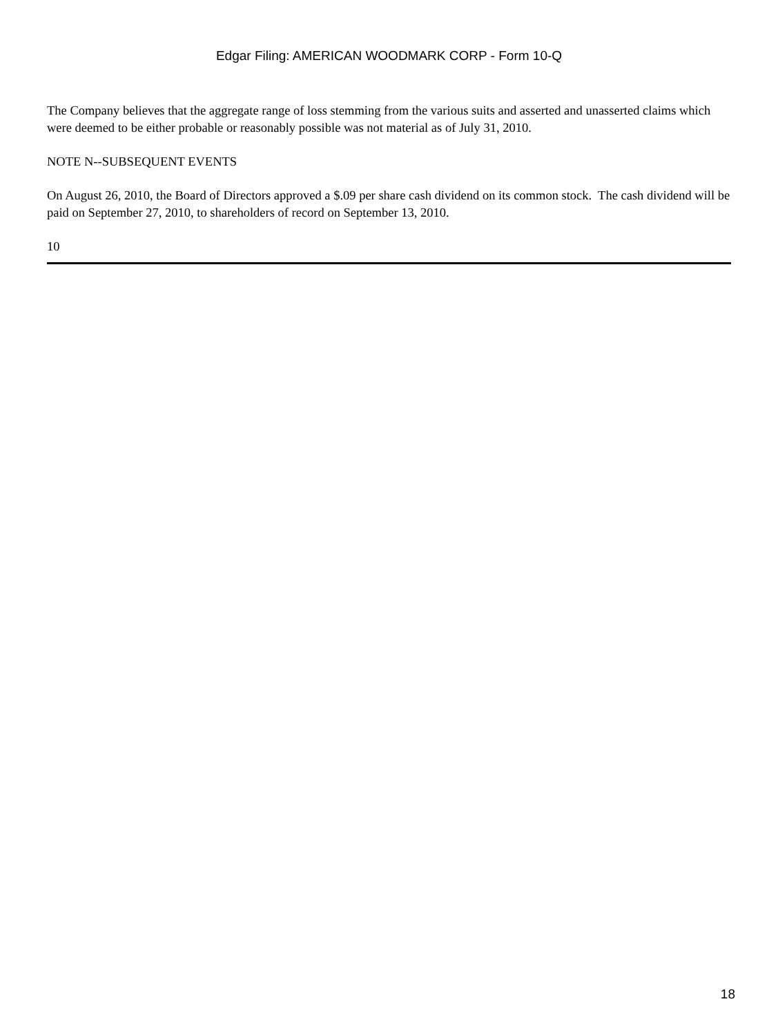Edgar Filing: AMERICAN WOODMARK CORP - Form 10-Q
The Company believes that the aggregate range of loss stemming from the various suits and asserted and unasserted claims which were deemed to be either probable or reasonably possible was not material as of July 31, 2010.
NOTE N--SUBSEQUENT EVENTS
On August 26, 2010, the Board of Directors approved a $.09 per share cash dividend on its common stock. The cash dividend will be paid on September 27, 2010, to shareholders of record on September 13, 2010.
10
18